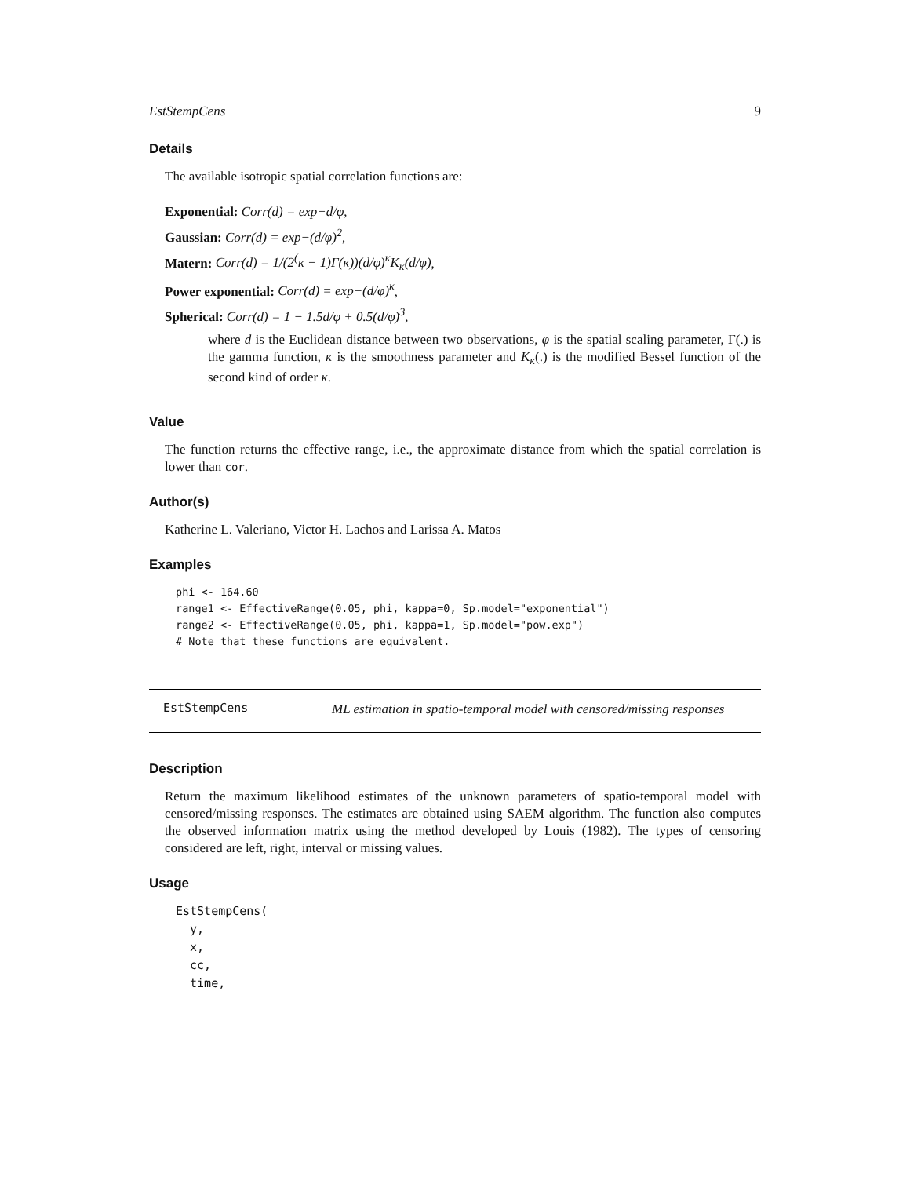EstStempCens 9
Details
The available isotropic spatial correlation functions are:
Exponential: Corr(d) = exp−d/φ,
Gaussian: Corr(d) = exp−(d/φ)<sup>2</sup>,
Matern: Corr(d) = 1/(2<sup>(</sup>κ − 1)Γ(κ))(d/φ)<sup>κ</sup>K<sub>κ</sub>(d/φ),
Power exponential: Corr(d) = exp−(d/φ)<sup>κ</sup>,
Spherical: Corr(d) = 1 − 1.5d/φ + 0.5(d/φ)<sup>3</sup>,
where d is the Euclidean distance between two observations, φ is the spatial scaling parameter, Γ(.) is the gamma function, κ is the smoothness parameter and K<sub>κ</sub>(.) is the modified Bessel function of the second kind of order κ.
Value
The function returns the effective range, i.e., the approximate distance from which the spatial correlation is lower than cor.
Author(s)
Katherine L. Valeriano, Victor H. Lachos and Larissa A. Matos
Examples
phi <- 164.60
range1 <- EffectiveRange(0.05, phi, kappa=0, Sp.model="exponential")
range2 <- EffectiveRange(0.05, phi, kappa=1, Sp.model="pow.exp")
# Note that these functions are equivalent.
EstStempCens
ML estimation in spatio-temporal model with censored/missing responses
Description
Return the maximum likelihood estimates of the unknown parameters of spatio-temporal model with censored/missing responses. The estimates are obtained using SAEM algorithm. The function also computes the observed information matrix using the method developed by Louis (1982). The types of censoring considered are left, right, interval or missing values.
Usage
EstStempCens(
  y,
  x,
  cc,
  time,